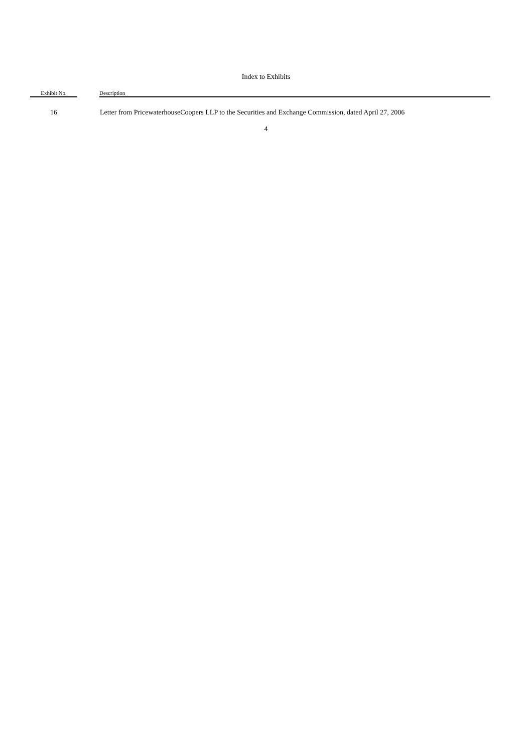Index to Exhibits
| Exhibit No. | | Description |
| --- | --- | --- |
| 16 | | Letter from PricewaterhouseCoopers LLP to the Securities and Exchange Commission, dated April 27, 2006 |
4